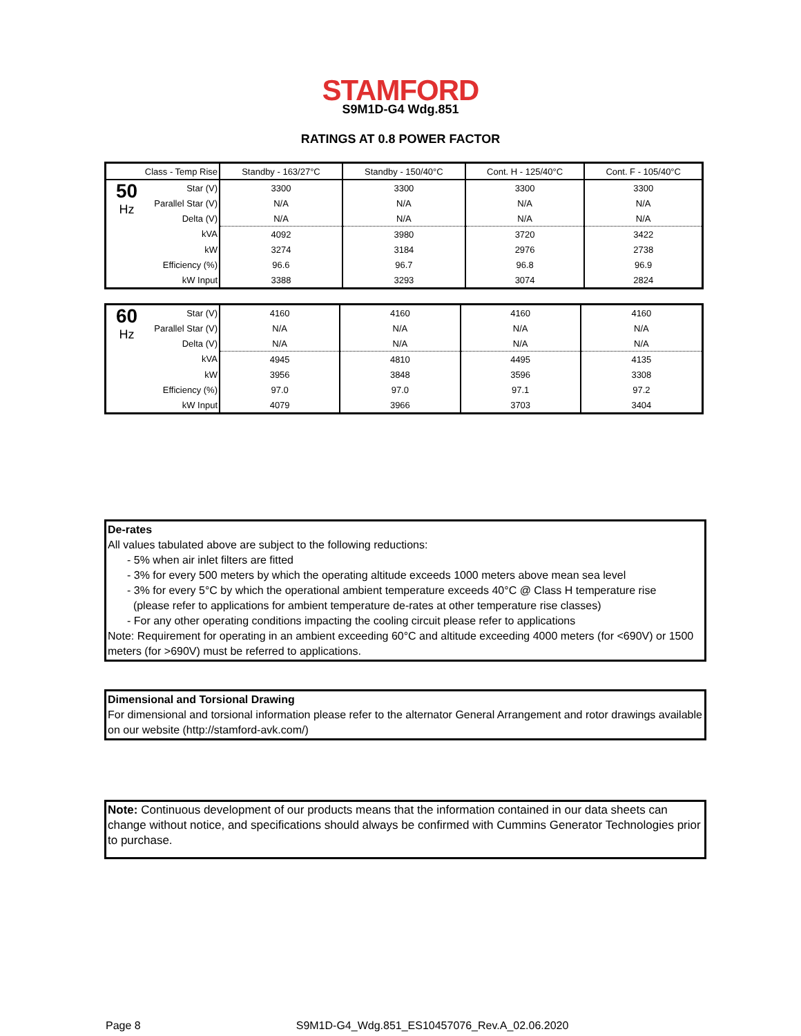STAMFORD
S9M1D-G4 Wdg.851
RATINGS AT 0.8 POWER FACTOR
| Class - Temp Rise | | Standby - 163/27°C | Standby - 150/40°C | Cont. H - 125/40°C | Cont. F - 105/40°C |
| 50 Hz | Star (V) | 3300 | 3300 | 3300 | 3300 |
| | Parallel Star (V) | N/A | N/A | N/A | N/A |
| | Delta (V) | N/A | N/A | N/A | N/A |
| | kVA | 4092 | 3980 | 3720 | 3422 |
| | kW | 3274 | 3184 | 2976 | 2738 |
| | Efficiency (%) | 96.6 | 96.7 | 96.8 | 96.9 |
| | kW Input | 3388 | 3293 | 3074 | 2824 |
| 60 Hz | Star (V) | 4160 | 4160 | 4160 | 4160 |
| | Parallel Star (V) | N/A | N/A | N/A | N/A |
| | Delta (V) | N/A | N/A | N/A | N/A |
| | kVA | 4945 | 4810 | 4495 | 4135 |
| | kW | 3956 | 3848 | 3596 | 3308 |
| | Efficiency (%) | 97.0 | 97.0 | 97.1 | 97.2 |
| | kW Input | 4079 | 3966 | 3703 | 3404 |
De-rates
All values tabulated above are subject to the following reductions:
- 5% when air inlet filters are fitted
- 3% for every 500 meters by which the operating altitude exceeds 1000 meters above mean sea level
- 3% for every 5°C by which the operational ambient temperature exceeds 40°C @ Class H temperature rise
(please refer to applications for ambient temperature de-rates at other temperature rise classes)
- For any other operating conditions impacting the cooling circuit please refer to applications
Note: Requirement for operating in an ambient exceeding 60°C and altitude exceeding 4000 meters (for <690V) or 1500 meters (for >690V) must be referred to applications.
Dimensional and Torsional Drawing
For dimensional and torsional information please refer to the alternator General Arrangement and rotor drawings available on our website (http://stamford-avk.com/)
Note: Continuous development of our products means that the information contained in our data sheets can change without notice, and specifications should always be confirmed with Cummins Generator Technologies prior to purchase.
Page 8 S9M1D-G4_Wdg.851_ES10457076_Rev.A_02.06.2020